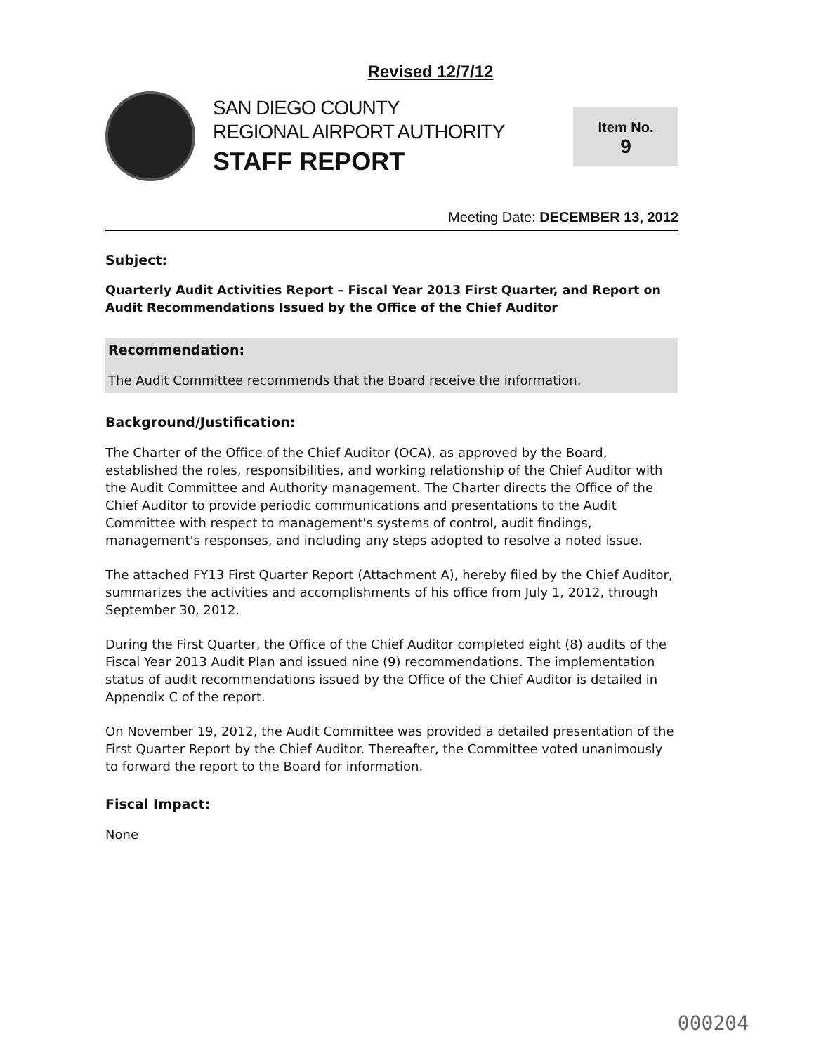Revised 12/7/12
SAN DIEGO COUNTY
REGIONAL AIRPORT AUTHORITY
STAFF REPORT
Item No.
9
Meeting Date: DECEMBER 13, 2012
Subject:
Quarterly Audit Activities Report – Fiscal Year 2013 First Quarter, and Report on Audit Recommendations Issued by the Office of the Chief Auditor
Recommendation:
The Audit Committee recommends that the Board receive the information.
Background/Justification:
The Charter of the Office of the Chief Auditor (OCA), as approved by the Board, established the roles, responsibilities, and working relationship of the Chief Auditor with the Audit Committee and Authority management. The Charter directs the Office of the Chief Auditor to provide periodic communications and presentations to the Audit Committee with respect to management's systems of control, audit findings, management's responses, and including any steps adopted to resolve a noted issue.
The attached FY13 First Quarter Report (Attachment A), hereby filed by the Chief Auditor, summarizes the activities and accomplishments of his office from July 1, 2012, through September 30, 2012.
During the First Quarter, the Office of the Chief Auditor completed eight (8) audits of the Fiscal Year 2013 Audit Plan and issued nine (9) recommendations. The implementation status of audit recommendations issued by the Office of the Chief Auditor is detailed in Appendix C of the report.
On November 19, 2012, the Audit Committee was provided a detailed presentation of the First Quarter Report by the Chief Auditor. Thereafter, the Committee voted unanimously to forward the report to the Board for information.
Fiscal Impact:
None
000204